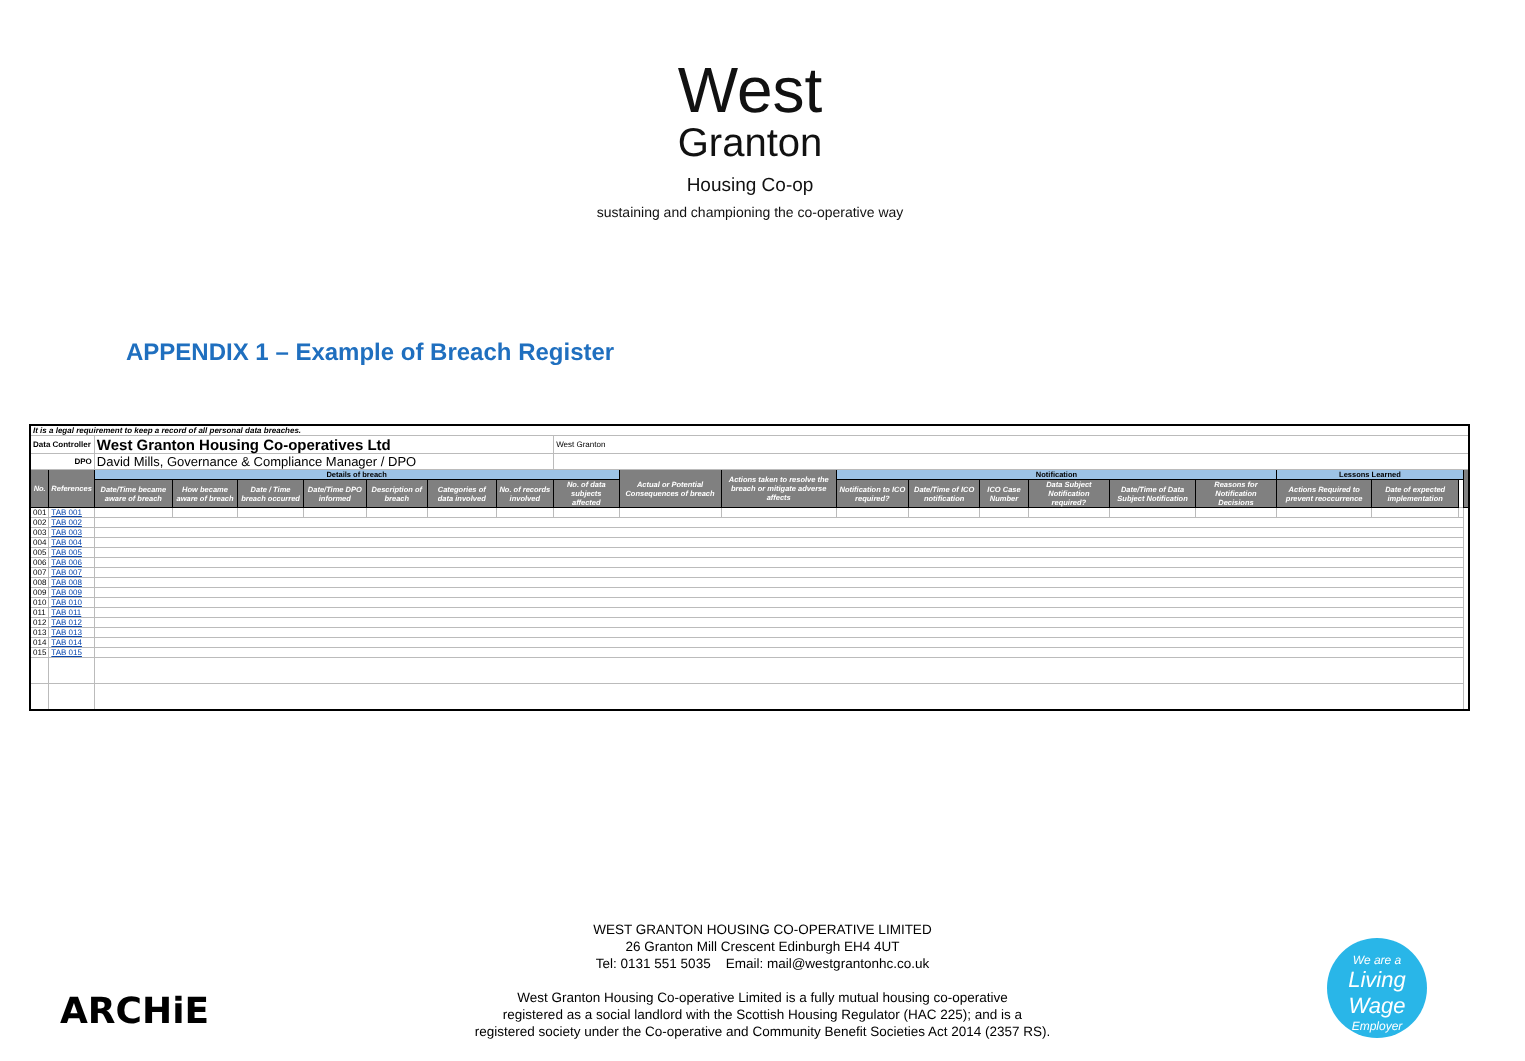West
Granton
Housing Co-op
sustaining and championing the co-operative way
APPENDIX 1 – Example of Breach Register
| It is a legal requirement to keep a record of all personal data breaches. | | | | | | | | | | | | | | | | | | | | | |
| Data Controller | | West Granton Housing Co-operatives Ltd | | | | | | | West Granton | | | | | | | | | | | | |
| DPO | | David Mills, Governance & Compliance Manager / DPO | | | | | | | | | | | | | | | | | | | |
| No. | References | Details of breach | | | | | | | | Actual or Potential Consequences of breach | Actions taken to resolve the breach or mitigate adverse affects | Notification | | | | | | Lessons Learned | | | |
| | | Date/Time became aware of breach | How became aware of breach | Date / Time breach occurred | Date/Time DPO informed | Description of breach | Categories of data involved | No. of records involved | No. of data subjects affected | | | Notification to ICO required? | Date/Time of ICO notification | ICO Case Number | Data Subject Notification required? | Date/Time of Data Subject Notification | Reasons for Notification Decisions | Actions Required to prevent reoccurrence | Date of expected implementation | | |
| 001 | TAB 001 | | | | | | | | | | | | | | | | | | | | |
| 002 | TAB 002 | | | | | | | | | | | | | | | | | | | | |
| 003 | TAB 003 | | | | | | | | | | | | | | | | | | | | |
| 004 | TAB 004 | | | | | | | | | | | | | | | | | | | | |
| 005 | TAB 005 | | | | | | | | | | | | | | | | | | | | |
| 006 | TAB 006 | | | | | | | | | | | | | | | | | | | | |
| 007 | TAB 007 | | | | | | | | | | | | | | | | | | | | |
| 008 | TAB 008 | | | | | | | | | | | | | | | | | | | | |
| 009 | TAB 009 | | | | | | | | | | | | | | | | | | | | |
| 010 | TAB 010 | | | | | | | | | | | | | | | | | | | | |
| 011 | TAB 011 | | | | | | | | | | | | | | | | | | | | |
| 012 | TAB 012 | | | | | | | | | | | | | | | | | | | | |
| 013 | TAB 013 | | | | | | | | | | | | | | | | | | | | |
| 014 | TAB 014 | | | | | | | | | | | | | | | | | | | | |
| 015 | TAB 015 | | | | | | | | | | | | | | | | | | | | |
WEST GRANTON HOUSING CO-OPERATIVE LIMITED
26 Granton Mill Crescent Edinburgh EH4 4UT
Tel: 0131 551 5035 Email: mail@westgrantonhc.co.uk
West Granton Housing Co-operative Limited is a fully mutual housing co-operative
registered as a social landlord with the Scottish Housing Regulator (HAC 225); and is a
registered society under the Co-operative and Community Benefit Societies Act 2014 (2357 RS).
ARCHiE
We are a
Living Wage
Employer